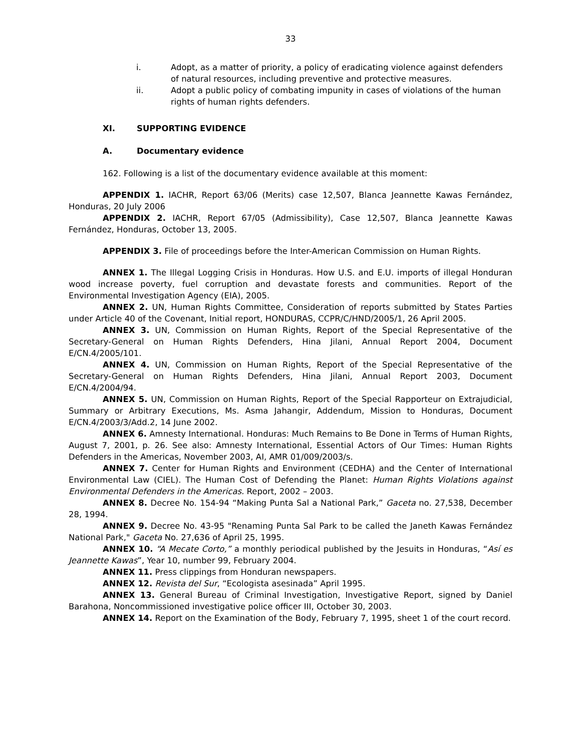33
i. Adopt, as a matter of priority, a policy of eradicating violence against defenders of natural resources, including preventive and protective measures.
ii. Adopt a public policy of combating impunity in cases of violations of the human rights of human rights defenders.
XI. SUPPORTING EVIDENCE
A. Documentary evidence
162. Following is a list of the documentary evidence available at this moment:
APPENDIX 1. IACHR, Report 63/06 (Merits) case 12,507, Blanca Jeannette Kawas Fernández, Honduras, 20 July 2006
APPENDIX 2. IACHR, Report 67/05 (Admissibility), Case 12,507, Blanca Jeannette Kawas Fernández, Honduras, October 13, 2005.
APPENDIX 3. File of proceedings before the Inter-American Commission on Human Rights.
ANNEX 1. The Illegal Logging Crisis in Honduras. How U.S. and E.U. imports of illegal Honduran wood increase poverty, fuel corruption and devastate forests and communities. Report of the Environmental Investigation Agency (EIA), 2005.
ANNEX 2. UN, Human Rights Committee, Consideration of reports submitted by States Parties under Article 40 of the Covenant, Initial report, HONDURAS, CCPR/C/HND/2005/1, 26 April 2005.
ANNEX 3. UN, Commission on Human Rights, Report of the Special Representative of the Secretary-General on Human Rights Defenders, Hina Jilani, Annual Report 2004, Document E/CN.4/2005/101.
ANNEX 4. UN, Commission on Human Rights, Report of the Special Representative of the Secretary-General on Human Rights Defenders, Hina Jilani, Annual Report 2003, Document E/CN.4/2004/94.
ANNEX 5. UN, Commission on Human Rights, Report of the Special Rapporteur on Extrajudicial, Summary or Arbitrary Executions, Ms. Asma Jahangir, Addendum, Mission to Honduras, Document E/CN.4/2003/3/Add.2, 14 June 2002.
ANNEX 6. Amnesty International. Honduras: Much Remains to Be Done in Terms of Human Rights, August 7, 2001, p. 26. See also: Amnesty International, Essential Actors of Our Times: Human Rights Defenders in the Americas, November 2003, AI, AMR 01/009/2003/s.
ANNEX 7. Center for Human Rights and Environment (CEDHA) and the Center of International Environmental Law (CIEL). The Human Cost of Defending the Planet: Human Rights Violations against Environmental Defenders in the Americas. Report, 2002 – 2003.
ANNEX 8. Decree No. 154-94 “Making Punta Sal a National Park,” Gaceta no. 27,538, December 28, 1994.
ANNEX 9. Decree No. 43-95 "Renaming Punta Sal Park to be called the Janeth Kawas Fernández National Park," Gaceta No. 27,636 of April 25, 1995.
ANNEX 10. “A Mecate Corto,” a monthly periodical published by the Jesuits in Honduras, “Así es Jeannette Kawas”, Year 10, number 99, February 2004.
ANNEX 11. Press clippings from Honduran newspapers.
ANNEX 12. Revista del Sur, “Ecologista asesinada” April 1995.
ANNEX 13. General Bureau of Criminal Investigation, Investigative Report, signed by Daniel Barahona, Noncommissioned investigative police officer III, October 30, 2003.
ANNEX 14. Report on the Examination of the Body, February 7, 1995, sheet 1 of the court record.